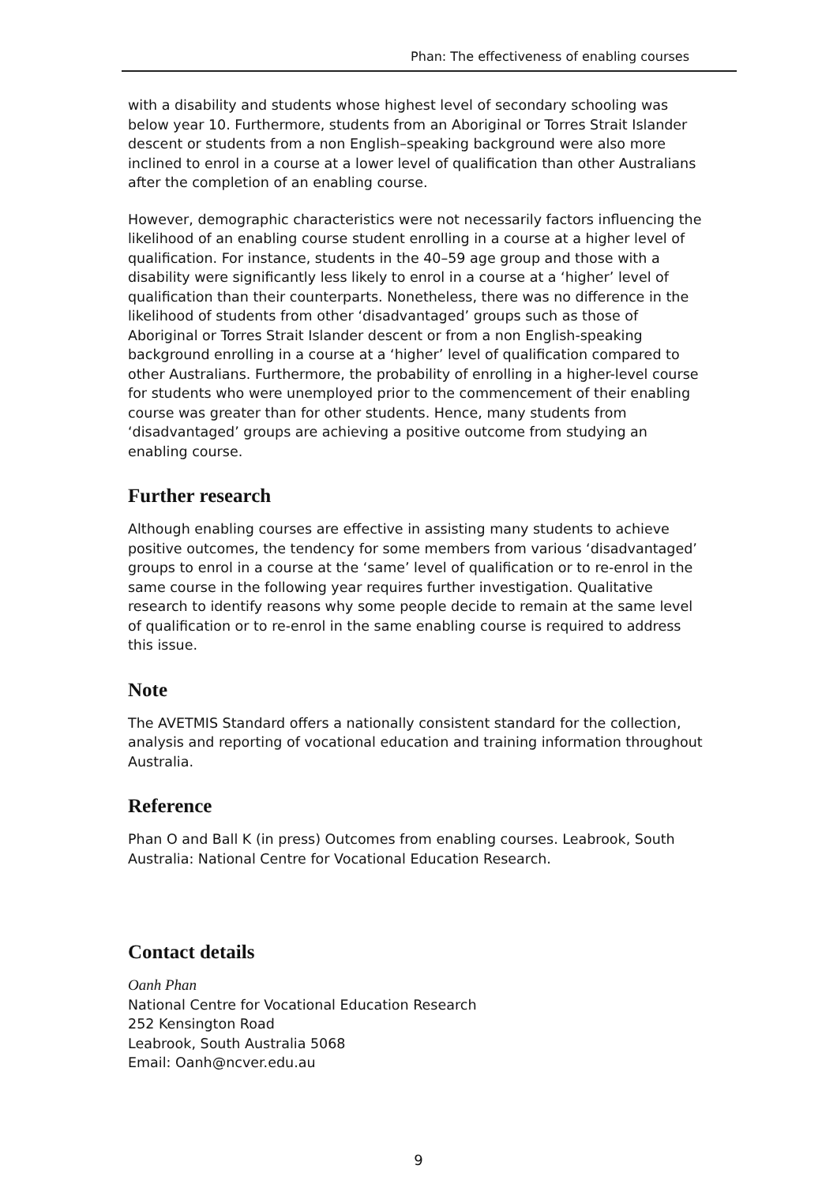Phan: The effectiveness of enabling courses
with a disability and students whose highest level of secondary schooling was below year 10. Furthermore, students from an Aboriginal or Torres Strait Islander descent or students from a non English–speaking background were also more inclined to enrol in a course at a lower level of qualification than other Australians after the completion of an enabling course.
However, demographic characteristics were not necessarily factors influencing the likelihood of an enabling course student enrolling in a course at a higher level of qualification. For instance, students in the 40–59 age group and those with a disability were significantly less likely to enrol in a course at a ‘higher’ level of qualification than their counterparts. Nonetheless, there was no difference in the likelihood of students from other ‘disadvantaged’ groups such as those of Aboriginal or Torres Strait Islander descent or from a non English-speaking background enrolling in a course at a ‘higher’ level of qualification compared to other Australians. Furthermore, the probability of enrolling in a higher-level course for students who were unemployed prior to the commencement of their enabling course was greater than for other students. Hence, many students from ‘disadvantaged’ groups are achieving a positive outcome from studying an enabling course.
Further research
Although enabling courses are effective in assisting many students to achieve positive outcomes, the tendency for some members from various ‘disadvantaged’ groups to enrol in a course at the ‘same’ level of qualification or to re-enrol in the same course in the following year requires further investigation. Qualitative research to identify reasons why some people decide to remain at the same level of qualification or to re-enrol in the same enabling course is required to address this issue.
Note
The AVETMIS Standard offers a nationally consistent standard for the collection, analysis and reporting of vocational education and training information throughout Australia.
Reference
Phan O and Ball K (in press) Outcomes from enabling courses. Leabrook, South Australia: National Centre for Vocational Education Research.
Contact details
Oanh Phan
National Centre for Vocational Education Research
252 Kensington Road
Leabrook, South Australia 5068
Email: Oanh@ncver.edu.au
9